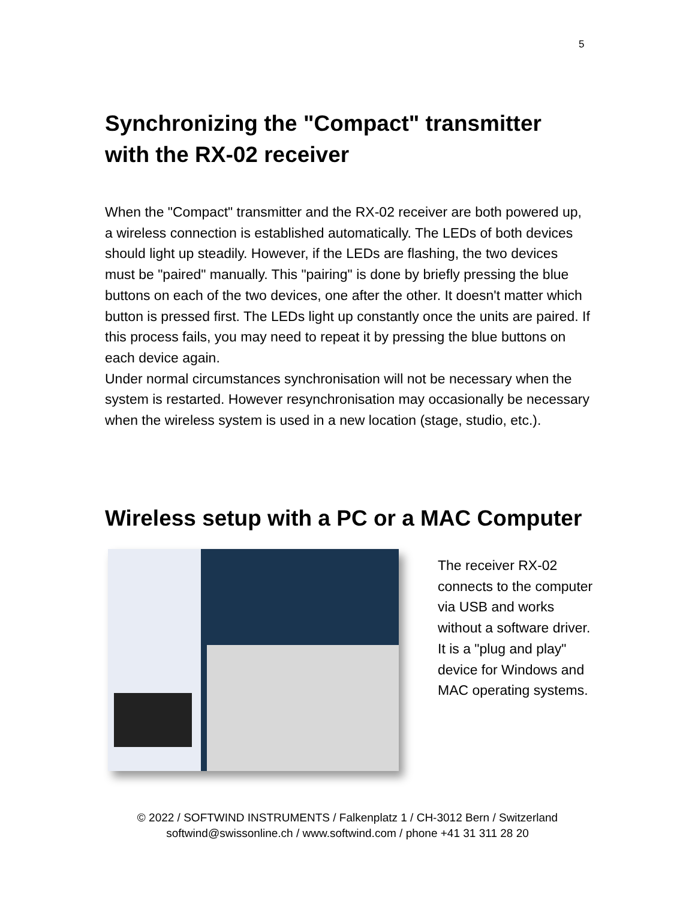5
Synchronizing the "Compact" transmitter with the RX-02 receiver
When the "Compact" transmitter and the RX-02 receiver are both powered up, a wireless connection is established automatically. The LEDs of both devices should light up steadily. However, if the LEDs are flashing, the two devices must be "paired" manually. This "pairing" is done by briefly pressing the blue buttons on each of the two devices, one after the other. It doesn't matter which button is pressed first. The LEDs light up constantly once the units are paired. If this process fails, you may need to repeat it by pressing the blue buttons on each device again.
Under normal circumstances synchronisation will not be necessary when the system is restarted. However resynchronisation may occasionally be necessary when the wireless system is used in a new location (stage, studio, etc.).
Wireless setup with a PC or a MAC Computer
The receiver RX-02 connects to the computer via USB and works without a software driver. It is a "plug and play" device for Windows and MAC operating systems.
© 2022 / SOFTWIND INSTRUMENTS / Falkenplatz 1 / CH-3012 Bern / Switzerland
softwind@swissonline.ch / www.softwind.com / phone +41 31 311 28 20